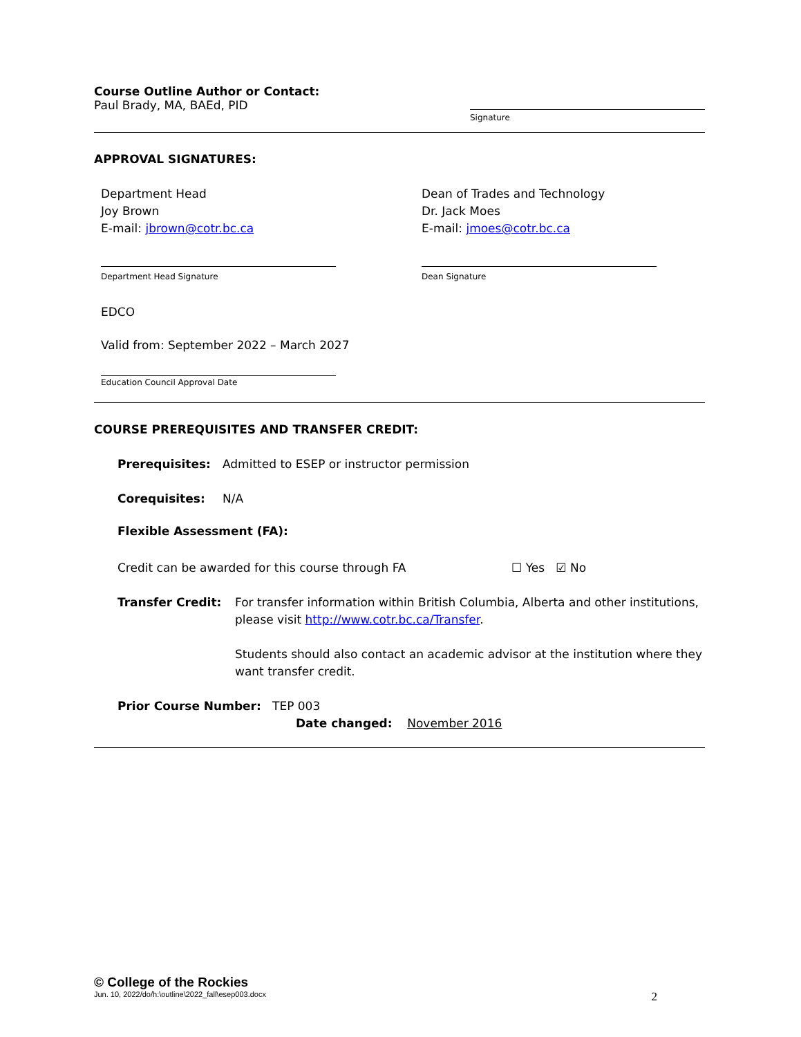Course Outline Author or Contact:
Paul Brady, MA, BAEd, PID
Signature
APPROVAL SIGNATURES:
Department Head
Joy Brown
E-mail: jbrown@cotr.bc.ca
Department Head Signature
Dean of Trades and Technology
Dr. Jack Moes
E-mail: jmoes@cotr.bc.ca
Dean Signature
EDCO
Valid from: September 2022 – March 2027
Education Council Approval Date
COURSE PREREQUISITES AND TRANSFER CREDIT:
Prerequisites: Admitted to ESEP or instructor permission
Corequisites: N/A
Flexible Assessment (FA):
Credit can be awarded for this course through FA ☐ Yes ☑ No
Transfer Credit: For transfer information within British Columbia, Alberta and other institutions, please visit http://www.cotr.bc.ca/Transfer.
Students should also contact an academic advisor at the institution where they want transfer credit.
Prior Course Number: TEP 003
Date changed: November 2016
© College of the Rockies
Jun. 10, 2022/do/h:\outline\2022_fall\esep003.docx 2